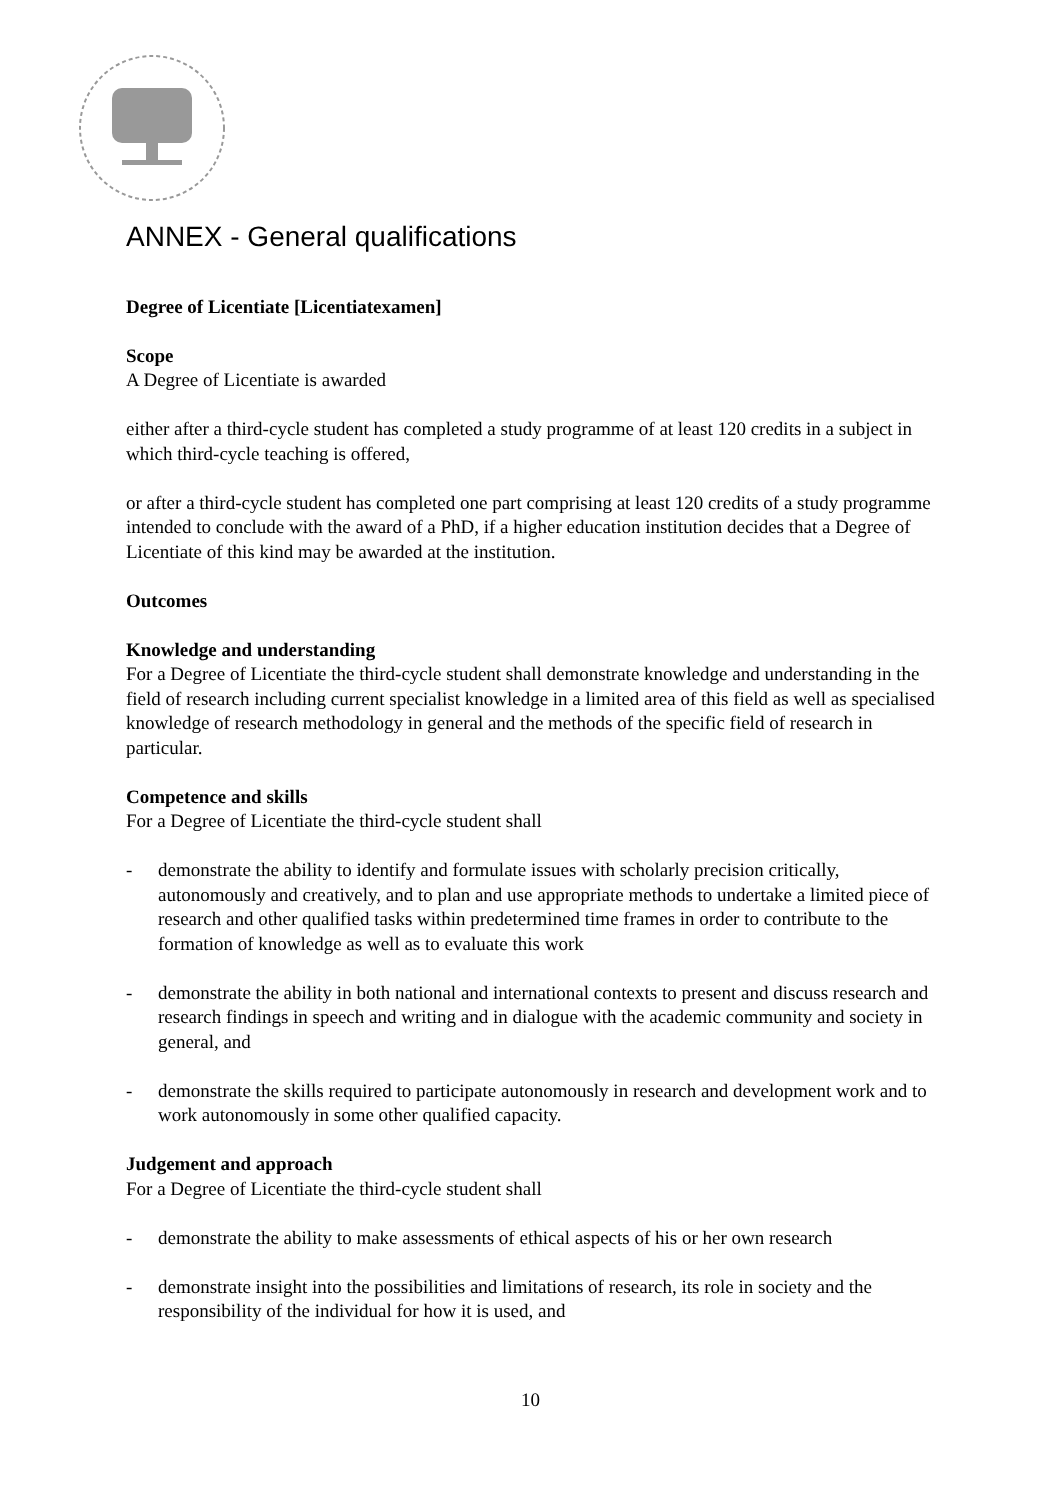ANNEX - General qualifications
Degree of Licentiate [Licentiatexamen]
Scope
A Degree of Licentiate is awarded
either after a third-cycle student has completed a study programme of at least 120 credits in a subject in which third-cycle teaching is offered,
or after a third-cycle student has completed one part comprising at least 120 credits of a study programme intended to conclude with the award of a PhD, if a higher education institution decides that a Degree of Licentiate of this kind may be awarded at the institution.
Outcomes
Knowledge and understanding
For a Degree of Licentiate the third-cycle student shall demonstrate knowledge and understanding in the field of research including current specialist knowledge in a limited area of this field as well as specialised knowledge of research methodology in general and the methods of the specific field of research in particular.
Competence and skills
For a Degree of Licentiate the third-cycle student shall
- demonstrate the ability to identify and formulate issues with scholarly precision critically, autonomously and creatively, and to plan and use appropriate methods to undertake a limited piece of research and other qualified tasks within predetermined time frames in order to contribute to the formation of knowledge as well as to evaluate this work
- demonstrate the ability in both national and international contexts to present and discuss research and research findings in speech and writing and in dialogue with the academic community and society in general, and
- demonstrate the skills required to participate autonomously in research and development work and to work autonomously in some other qualified capacity.
Judgement and approach
For a Degree of Licentiate the third-cycle student shall
- demonstrate the ability to make assessments of ethical aspects of his or her own research
- demonstrate insight into the possibilities and limitations of research, its role in society and the responsibility of the individual for how it is used, and
10